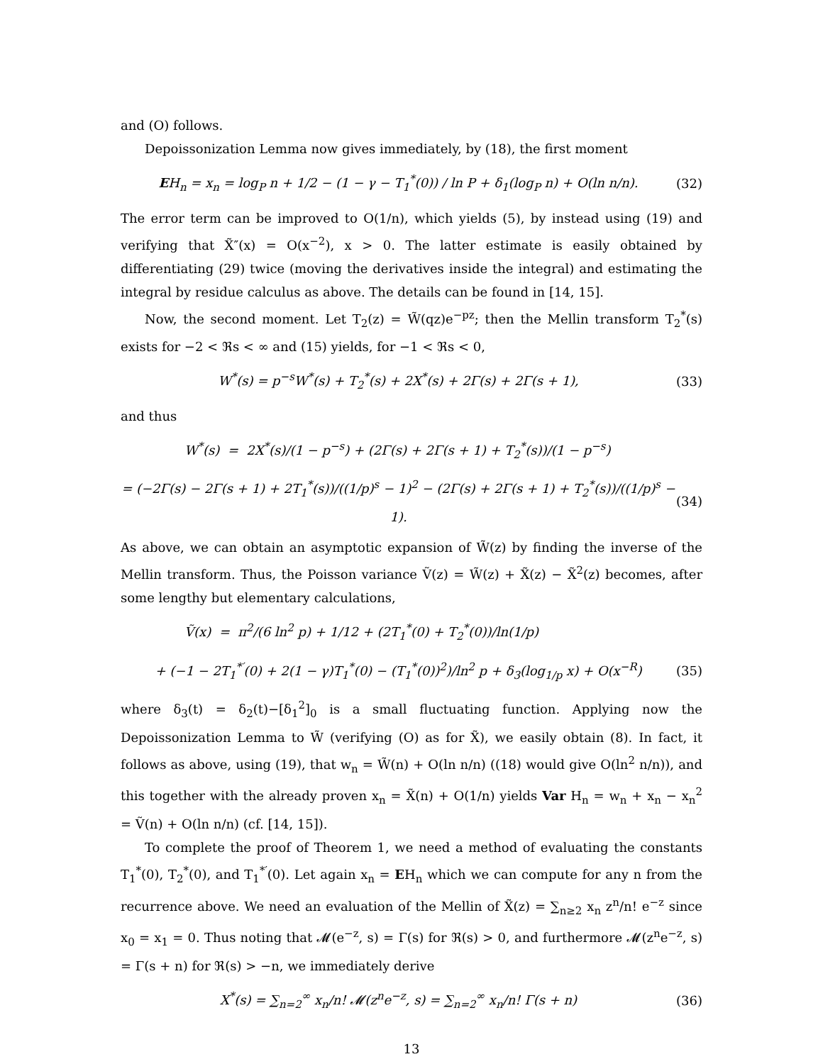and (O) follows.
Depoissonization Lemma now gives immediately, by (18), the first moment
EH<sub>n</sub> = x<sub>n</sub> = log<sub>P</sub> n + 1/2 − (1 − γ − T<sub>1</sub><sup>*</sup>(0)) / ln P + δ<sub>1</sub>(log<sub>P</sub> n) + O(ln n/n). (32)
The error term can be improved to O(1/n), which yields (5), by instead using (19) and verifying that X̃″(x) = O(x<sup>−2</sup>), x > 0. The latter estimate is easily obtained by differentiating (29) twice (moving the derivatives inside the integral) and estimating the integral by residue calculus as above. The details can be found in [14, 15].
Now, the second moment. Let T<sub>2</sub>(z) = W̃(qz)e<sup>−pz</sup>; then the Mellin transform T<sub>2</sub><sup>*</sup>(s) exists for −2 < ℜs < ∞ and (15) yields, for −1 < ℜs < 0,
W<sup>*</sup>(s) = p<sup>−s</sup>W<sup>*</sup>(s) + T<sub>2</sub><sup>*</sup>(s) + 2X<sup>*</sup>(s) + 2Γ(s) + 2Γ(s + 1), (33)
and thus
W<sup>*</sup>(s) = 2X<sup>*</sup>(s)/(1 − p<sup>−s</sup>) + (2Γ(s) + 2Γ(s + 1) + T<sub>2</sub><sup>*</sup>(s))/(1 − p<sup>−s</sup>)
= (−2Γ(s) − 2Γ(s + 1) + 2T<sub>1</sub><sup>*</sup>(s))/((1/p)<sup>s</sup> − 1)<sup>2</sup> − (2Γ(s) + 2Γ(s + 1) + T<sub>2</sub><sup>*</sup>(s))/((1/p)<sup>s</sup> − 1). (34)
As above, we can obtain an asymptotic expansion of W̃(z) by finding the inverse of the Mellin transform. Thus, the Poisson variance Ṽ(z) = W̃(z) + X̃(z) − X̃<sup>2</sup>(z) becomes, after some lengthy but elementary calculations,
Ṽ(x) = π<sup>2</sup>/(6 ln<sup>2</sup> p) + 1/12 + (2T<sub>1</sub><sup>*</sup>(0) + T<sub>2</sub><sup>*</sup>(0))/ln(1/p)
+ (−1 − 2T<sub>1</sub><sup>*′</sup>(0) + 2(1 − γ)T<sub>1</sub><sup>*</sup>(0) − (T<sub>1</sub><sup>*</sup>(0))<sup>2</sup>)/ln<sup>2</sup> p + δ<sub>3</sub>(log<sub>1/p</sub> x) + O(x<sup>−R</sup>) (35)
where δ<sub>3</sub>(t) = δ<sub>2</sub>(t)−[δ<sub>1</sub><sup>2</sup>]<sub>0</sub> is a small fluctuating function. Applying now the Depoissonization Lemma to W̃ (verifying (O) as for X̃), we easily obtain (8). In fact, it follows as above, using (19), that w<sub>n</sub> = W̃(n) + O(ln n/n) ((18) would give O(ln<sup>2</sup> n/n)), and this together with the already proven x<sub>n</sub> = X̃(n) + O(1/n) yields Var H<sub>n</sub> = w<sub>n</sub> + x<sub>n</sub> − x<sub>n</sub><sup>2</sup> = Ṽ(n) + O(ln n/n) (cf. [14, 15]).
To complete the proof of Theorem 1, we need a method of evaluating the constants T<sub>1</sub><sup>*</sup>(0), T<sub>2</sub><sup>*</sup>(0), and T<sub>1</sub><sup>*′</sup>(0). Let again x<sub>n</sub> = EH<sub>n</sub> which we can compute for any n from the recurrence above. We need an evaluation of the Mellin of X̃(z) = ∑<sub>n≥2</sub> x<sub>n</sub> z<sup>n</sup>/n! e<sup>−z</sup> since x<sub>0</sub> = x<sub>1</sub> = 0. Thus noting that 𝓜(e<sup>−z</sup>, s) = Γ(s) for ℜ(s) > 0, and furthermore 𝓜(z<sup>n</sup>e<sup>−z</sup>, s) = Γ(s + n) for ℜ(s) > −n, we immediately derive
X<sup>*</sup>(s) = ∑<sub>n=2</sub><sup>∞</sup> x<sub>n</sub>/n! 𝓜(z<sup>n</sup>e<sup>−z</sup>, s) = ∑<sub>n=2</sub><sup>∞</sup> x<sub>n</sub>/n! Γ(s + n) (36)
13